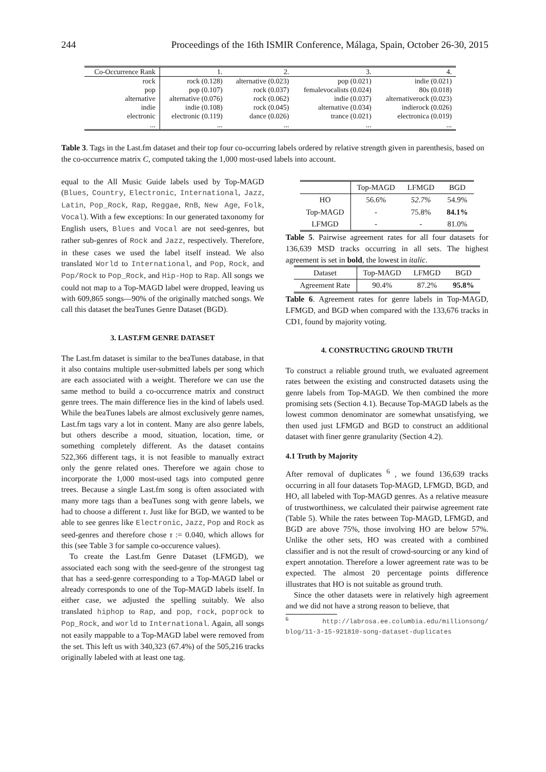244 Proceedings of the 16th ISMIR Conference, Málaga, Spain, October 26-30, 2015
| Co-Occurrence Rank | 1. | 2. | 3. | 4. |
| --- | --- | --- | --- | --- |
| rock | rock (0.128) | alternative (0.023) | pop (0.021) | indie (0.021) |
| pop | pop (0.107) | rock (0.037) | femalevocalists (0.024) | 80s (0.018) |
| alternative | alternative (0.076) | rock (0.062) | indie (0.037) | alternativerock (0.023) |
| indie | indie (0.108) | rock (0.045) | alternative (0.034) | indierock (0.026) |
| electronic | electronic (0.119) | dance (0.026) | trance (0.021) | electronica (0.019) |
| ... | ... | ... | ... | ... |
Table 3. Tags in the Last.fm dataset and their top four co-occurring labels ordered by relative strength given in parenthesis, based on the co-occurrence matrix C, computed taking the 1,000 most-used labels into account.
equal to the All Music Guide labels used by Top-MAGD (Blues, Country, Electronic, International, Jazz, Latin, Pop_Rock, Rap, Reggae, RnB, New Age, Folk, Vocal). With a few exceptions: In our generated taxonomy for English users, Blues and Vocal are not seed-genres, but rather sub-genres of Rock and Jazz, respectively. Therefore, in these cases we used the label itself instead. We also translated World to International, and Pop, Rock, and Pop/Rock to Pop_Rock, and Hip-Hop to Rap. All songs we could not map to a Top-MAGD label were dropped, leaving us with 609,865 songs—90% of the originally matched songs. We call this dataset the beaTunes Genre Dataset (BGD).
3. LAST.FM GENRE DATASET
The Last.fm dataset is similar to the beaTunes database, in that it also contains multiple user-submitted labels per song which are each associated with a weight. Therefore we can use the same method to build a co-occurrence matrix and construct genre trees. The main difference lies in the kind of labels used. While the beaTunes labels are almost exclusively genre names, Last.fm tags vary a lot in content. Many are also genre labels, but others describe a mood, situation, location, time, or something completely different. As the dataset contains 522,366 different tags, it is not feasible to manually extract only the genre related ones. Therefore we again chose to incorporate the 1,000 most-used tags into computed genre trees. Because a single Last.fm song is often associated with many more tags than a beaTunes song with genre labels, we had to choose a different τ. Just like for BGD, we wanted to be able to see genres like Electronic, Jazz, Pop and Rock as seed-genres and therefore chose τ := 0.040, which allows for this (see Table 3 for sample co-occurence values).
To create the Last.fm Genre Dataset (LFMGD), we associated each song with the seed-genre of the strongest tag that has a seed-genre corresponding to a Top-MAGD label or already corresponds to one of the Top-MAGD labels itself. In either case, we adjusted the spelling suitably. We also translated hiphop to Rap, and pop, rock, poprock to Pop_Rock, and world to International. Again, all songs not easily mappable to a Top-MAGD label were removed from the set. This left us with 340,323 (67.4%) of the 505,216 tracks originally labeled with at least one tag.
| | Top-MAGD | LFMGD | BGD |
| --- | --- | --- | --- |
| HO | 56.6% | 52.7% | 54.9% |
| Top-MAGD | - | 75.8% | 84.1% |
| LFMGD | - | - | 81.0% |
Table 5. Pairwise agreement rates for all four datasets for 136,639 MSD tracks occurring in all sets. The highest agreement is set in bold, the lowest in italic.
| Dataset | Top-MAGD | LFMGD | BGD |
| --- | --- | --- | --- |
| Agreement Rate | 90.4% | 87.2% | 95.8% |
Table 6. Agreement rates for genre labels in Top-MAGD, LFMGD, and BGD when compared with the 133,676 tracks in CD1, found by majority voting.
4. CONSTRUCTING GROUND TRUTH
To construct a reliable ground truth, we evaluated agreement rates between the existing and constructed datasets using the genre labels from Top-MAGD. We then combined the more promising sets (Section 4.1). Because Top-MAGD labels as the lowest common denominator are somewhat unsatisfying, we then used just LFMGD and BGD to construct an additional dataset with finer genre granularity (Section 4.2).
4.1 Truth by Majority
After removal of duplicates <sup>6</sup> , we found 136,639 tracks occurring in all four datasets Top-MAGD, LFMGD, BGD, and HO, all labeled with Top-MAGD genres. As a relative measure of trustworthiness, we calculated their pairwise agreement rate (Table 5). While the rates between Top-MAGD, LFMGD, and BGD are above 75%, those involving HO are below 57%. Unlike the other sets, HO was created with a combined classifier and is not the result of crowd-sourcing or any kind of expert annotation. Therefore a lower agreement rate was to be expected. The almost 20 percentage points difference illustrates that HO is not suitable as ground truth.
Since the other datasets were in relatively high agreement and we did not have a strong reason to believe, that
<sup>6</sup> http://labrosa.ee.columbia.edu/millionsong/ blog/11-3-15-921810-song-dataset-duplicates